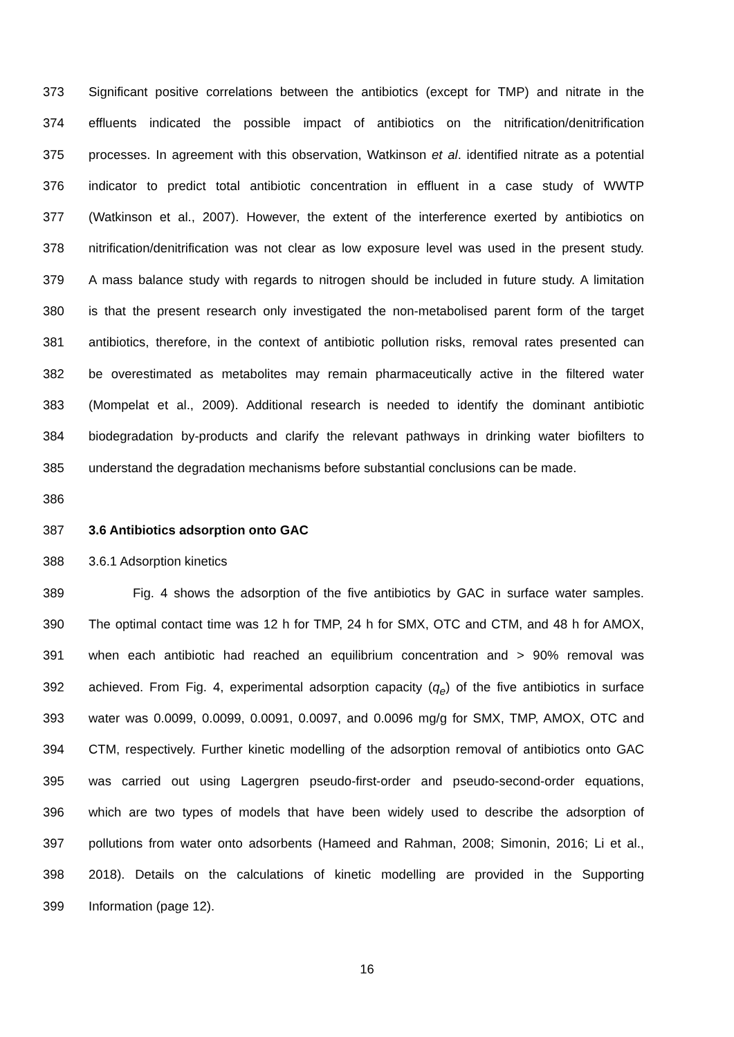373 Significant positive correlations between the antibiotics (except for TMP) and nitrate in the
374 effluents indicated the possible impact of antibiotics on the nitrification/denitrification
375 processes. In agreement with this observation, Watkinson et al. identified nitrate as a potential
376 indicator to predict total antibiotic concentration in effluent in a case study of WWTP
377 (Watkinson et al., 2007). However, the extent of the interference exerted by antibiotics on
378 nitrification/denitrification was not clear as low exposure level was used in the present study.
379 A mass balance study with regards to nitrogen should be included in future study. A limitation
380 is that the present research only investigated the non-metabolised parent form of the target
381 antibiotics, therefore, in the context of antibiotic pollution risks, removal rates presented can
382 be overestimated as metabolites may remain pharmaceutically active in the filtered water
383 (Mompelat et al., 2009). Additional research is needed to identify the dominant antibiotic
384 biodegradation by-products and clarify the relevant pathways in drinking water biofilters to
385 understand the degradation mechanisms before substantial conclusions can be made.
386
387 3.6 Antibiotics adsorption onto GAC
388 3.6.1 Adsorption kinetics
389 Fig. 4 shows the adsorption of the five antibiotics by GAC in surface water samples.
390 The optimal contact time was 12 h for TMP, 24 h for SMX, OTC and CTM, and 48 h for AMOX,
391 when each antibiotic had reached an equilibrium concentration and > 90% removal was
392 achieved. From Fig. 4, experimental adsorption capacity (q<sub>e</sub>) of the five antibiotics in surface
393 water was 0.0099, 0.0099, 0.0091, 0.0097, and 0.0096 mg/g for SMX, TMP, AMOX, OTC and
394 CTM, respectively. Further kinetic modelling of the adsorption removal of antibiotics onto GAC
395 was carried out using Lagergren pseudo-first-order and pseudo-second-order equations,
396 which are two types of models that have been widely used to describe the adsorption of
397 pollutions from water onto adsorbents (Hameed and Rahman, 2008; Simonin, 2016; Li et al.,
398 2018). Details on the calculations of kinetic modelling are provided in the Supporting
399 Information (page 12).
16